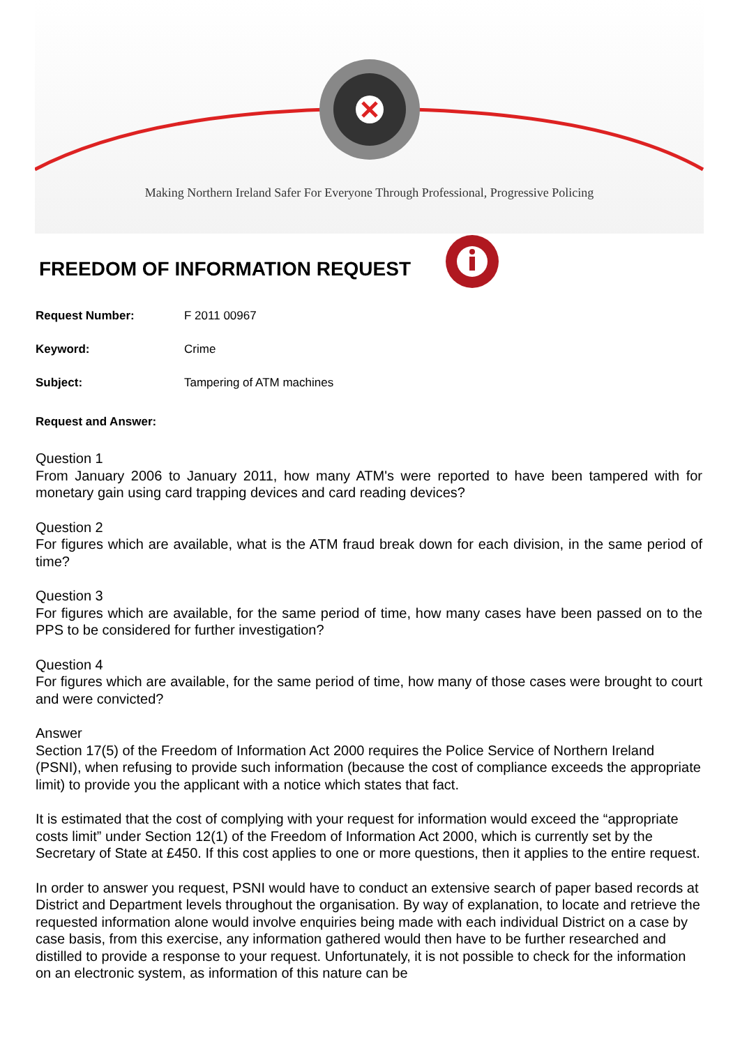Making Northern Ireland Safer For Everyone Through Professional, Progressive Policing
FREEDOM OF INFORMATION REQUEST
Request Number: F 2011 00967
Keyword: Crime
Subject: Tampering of ATM machines
Request and Answer:
Question 1
From January 2006 to January 2011, how many ATM's were reported to have been tampered with for monetary gain using card trapping devices and card reading devices?
Question 2
For figures which are available, what is the ATM fraud break down for each division, in the same period of time?
Question 3
For figures which are available, for the same period of time, how many cases have been passed on to the PPS to be considered for further investigation?
Question 4
For figures which are available, for the same period of time, how many of those cases were brought to court and were convicted?
Answer
Section 17(5) of the Freedom of Information Act 2000 requires the Police Service of Northern Ireland (PSNI), when refusing to provide such information (because the cost of compliance exceeds the appropriate limit) to provide you the applicant with a notice which states that fact.
It is estimated that the cost of complying with your request for information would exceed the “appropriate costs limit” under Section 12(1) of the Freedom of Information Act 2000, which is currently set by the Secretary of State at £450. If this cost applies to one or more questions, then it applies to the entire request.
In order to answer you request, PSNI would have to conduct an extensive search of paper based records at District and Department levels throughout the organisation. By way of explanation, to locate and retrieve the requested information alone would involve enquiries being made with each individual District on a case by case basis, from this exercise, any information gathered would then have to be further researched and distilled to provide a response to your request. Unfortunately, it is not possible to check for the information on an electronic system, as information of this nature can be